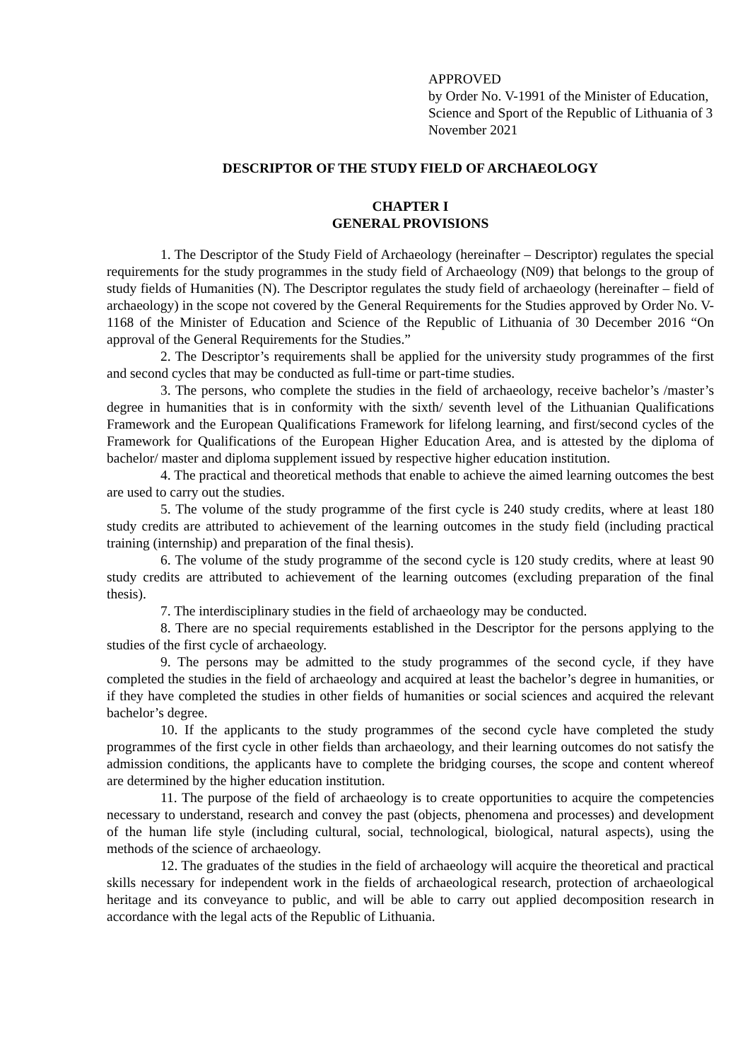APPROVED
by Order No. V-1991 of the Minister of Education, Science and Sport of the Republic of Lithuania of 3 November 2021
DESCRIPTOR OF THE STUDY FIELD OF ARCHAEOLOGY
CHAPTER I
GENERAL PROVISIONS
1. The Descriptor of the Study Field of Archaeology (hereinafter – Descriptor) regulates the special requirements for the study programmes in the study field of Archaeology (N09) that belongs to the group of study fields of Humanities (N). The Descriptor regulates the study field of archaeology (hereinafter – field of archaeology) in the scope not covered by the General Requirements for the Studies approved by Order No. V-1168 of the Minister of Education and Science of the Republic of Lithuania of 30 December 2016 “On approval of the General Requirements for the Studies.”
2. The Descriptor’s requirements shall be applied for the university study programmes of the first and second cycles that may be conducted as full-time or part-time studies.
3. The persons, who complete the studies in the field of archaeology, receive bachelor’s /master’s degree in humanities that is in conformity with the sixth/ seventh level of the Lithuanian Qualifications Framework and the European Qualifications Framework for lifelong learning, and first/second cycles of the Framework for Qualifications of the European Higher Education Area, and is attested by the diploma of bachelor/ master and diploma supplement issued by respective higher education institution.
4. The practical and theoretical methods that enable to achieve the aimed learning outcomes the best are used to carry out the studies.
5. The volume of the study programme of the first cycle is 240 study credits, where at least 180 study credits are attributed to achievement of the learning outcomes in the study field (including practical training (internship) and preparation of the final thesis).
6. The volume of the study programme of the second cycle is 120 study credits, where at least 90 study credits are attributed to achievement of the learning outcomes (excluding preparation of the final thesis).
7. The interdisciplinary studies in the field of archaeology may be conducted.
8. There are no special requirements established in the Descriptor for the persons applying to the studies of the first cycle of archaeology.
9. The persons may be admitted to the study programmes of the second cycle, if they have completed the studies in the field of archaeology and acquired at least the bachelor’s degree in humanities, or if they have completed the studies in other fields of humanities or social sciences and acquired the relevant bachelor’s degree.
10. If the applicants to the study programmes of the second cycle have completed the study programmes of the first cycle in other fields than archaeology, and their learning outcomes do not satisfy the admission conditions, the applicants have to complete the bridging courses, the scope and content whereof are determined by the higher education institution.
11. The purpose of the field of archaeology is to create opportunities to acquire the competencies necessary to understand, research and convey the past (objects, phenomena and processes) and development of the human life style (including cultural, social, technological, biological, natural aspects), using the methods of the science of archaeology.
12. The graduates of the studies in the field of archaeology will acquire the theoretical and practical skills necessary for independent work in the fields of archaeological research, protection of archaeological heritage and its conveyance to public, and will be able to carry out applied decomposition research in accordance with the legal acts of the Republic of Lithuania.